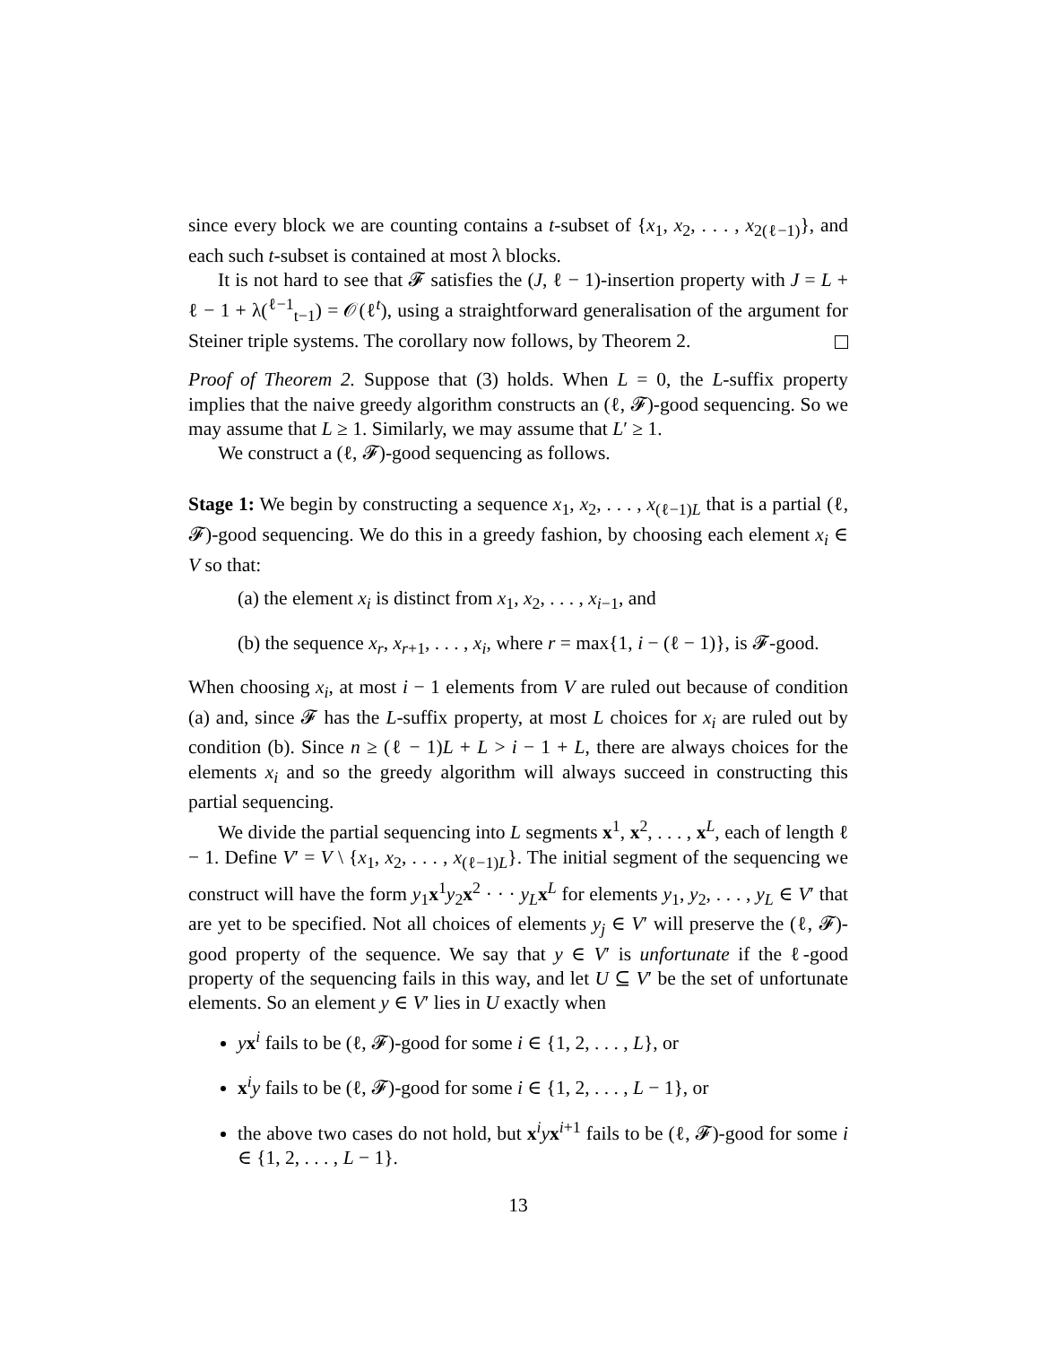since every block we are counting contains a t-subset of {x<sub>1</sub>, x<sub>2</sub>, . . . , x<sub>2(ℓ−1)</sub>}, and each such t-subset is contained at most λ blocks.
It is not hard to see that 𝓕 satisfies the (J, ℓ − 1)-insertion property with J = L + ℓ − 1 + λ(<sup>ℓ−1</sup><sub>t−1</sub>) = 𝒪(ℓ<sup>t</sup>), using a straightforward generalisation of the argument for Steiner triple systems. The corollary now follows, by Theorem 2.
Proof of Theorem 2. Suppose that (3) holds. When L = 0, the L-suffix property implies that the naive greedy algorithm constructs an (ℓ, 𝓕)-good sequencing. So we may assume that L ≥ 1. Similarly, we may assume that L′ ≥ 1.
We construct a (ℓ, 𝓕)-good sequencing as follows.
Stage 1: We begin by constructing a sequence x<sub>1</sub>, x<sub>2</sub>, . . . , x<sub>(ℓ−1)L</sub> that is a partial (ℓ, 𝓕)-good sequencing. We do this in a greedy fashion, by choosing each element x<sub>i</sub> ∈ V so that:
(a) the element x<sub>i</sub> is distinct from x<sub>1</sub>, x<sub>2</sub>, . . . , x<sub>i−1</sub>, and
(b) the sequence x<sub>r</sub>, x<sub>r+1</sub>, . . . , x<sub>i</sub>, where r = max{1, i − (ℓ − 1)}, is 𝓕-good.
When choosing x<sub>i</sub>, at most i − 1 elements from V are ruled out because of condition (a) and, since 𝓕 has the L-suffix property, at most L choices for x<sub>i</sub> are ruled out by condition (b). Since n ≥ (ℓ − 1)L + L > i − 1 + L, there are always choices for the elements x<sub>i</sub> and so the greedy algorithm will always succeed in constructing this partial sequencing.
We divide the partial sequencing into L segments x<sup>1</sup>, x<sup>2</sup>, . . . , x<sup>L</sup>, each of length ℓ − 1. Define V′ = V \ {x<sub>1</sub>, x<sub>2</sub>, . . . , x<sub>(ℓ−1)L</sub>}. The initial segment of the sequencing we construct will have the form y<sub>1</sub>x<sup>1</sup>y<sub>2</sub>x<sup>2</sup> · · · y<sub>L</sub> x<sup>L</sup> for elements y<sub>1</sub>, y<sub>2</sub>, . . . , y<sub>L</sub> ∈ V′ that are yet to be specified. Not all choices of elements y<sub>j</sub> ∈ V′ will preserve the (ℓ, 𝓕)-good property of the sequence. We say that y ∈ V′ is unfortunate if the ℓ-good property of the sequencing fails in this way, and let U ⊆ V′ be the set of unfortunate elements. So an element y ∈ V′ lies in U exactly when
yx<sup>i</sup> fails to be (ℓ, 𝓕)-good for some i ∈ {1, 2, . . . , L}, or
x<sup>i</sup>y fails to be (ℓ, 𝓕)-good for some i ∈ {1, 2, . . . , L − 1}, or
the above two cases do not hold, but x<sup>i</sup>yx<sup>i+1</sup> fails to be (ℓ, 𝓕)-good for some i ∈ {1, 2, . . . , L − 1}.
13